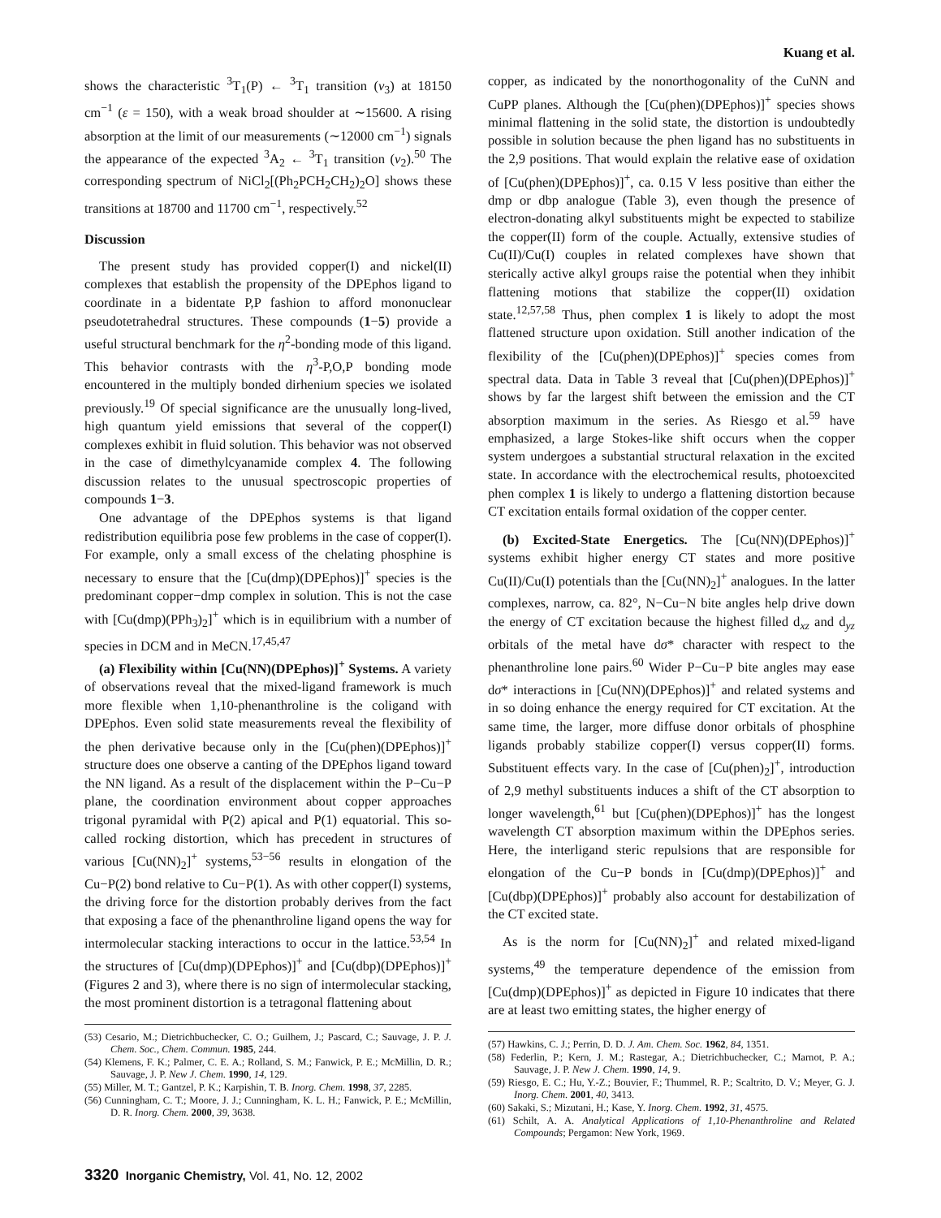Kuang et al.
shows the characteristic <sup>3</sup>T<sub>1</sub>(P) ← <sup>3</sup>T<sub>1</sub> transition (ν<sub>3</sub>) at 18150 cm<sup>−1</sup> (ε = 150), with a weak broad shoulder at ∼15600. A rising absorption at the limit of our measurements (∼12000 cm<sup>−1</sup>) signals the appearance of the expected <sup>3</sup>A<sub>2</sub> ← <sup>3</sup>T<sub>1</sub> transition (ν<sub>2</sub>).<sup>50</sup> The corresponding spectrum of NiCl<sub>2</sub>[(Ph<sub>2</sub>PCH<sub>2</sub>CH<sub>2</sub>)<sub>2</sub>O] shows these transitions at 18700 and 11700 cm<sup>−1</sup>, respectively.<sup>52</sup>
Discussion
The present study has provided copper(I) and nickel(II) complexes that establish the propensity of the DPEphos ligand to coordinate in a bidentate P,P fashion to afford mononuclear pseudotetrahedral structures. These compounds (1−5) provide a useful structural benchmark for the η<sup>2</sup>-bonding mode of this ligand. This behavior contrasts with the η<sup>3</sup>-P,O,P bonding mode encountered in the multiply bonded dirhenium species we isolated previously.<sup>19</sup> Of special significance are the unusually long-lived, high quantum yield emissions that several of the copper(I) complexes exhibit in fluid solution. This behavior was not observed in the case of dimethylcyanamide complex 4. The following discussion relates to the unusual spectroscopic properties of compounds 1−3.
One advantage of the DPEphos systems is that ligand redistribution equilibria pose few problems in the case of copper(I). For example, only a small excess of the chelating phosphine is necessary to ensure that the [Cu(dmp)(DPEphos)]<sup>+</sup> species is the predominant copper−dmp complex in solution. This is not the case with [Cu(dmp)(PPh<sub>3</sub>)<sub>2</sub>]<sup>+</sup> which is in equilibrium with a number of species in DCM and in MeCN.<sup>17,45,47</sup>
(a) Flexibility within [Cu(NN)(DPEphos)]<sup>+</sup> Systems. A variety of observations reveal that the mixed-ligand framework is much more flexible when 1,10-phenanthroline is the coligand with DPEphos. Even solid state measurements reveal the flexibility of the phen derivative because only in the [Cu(phen)(DPEphos)]<sup>+</sup> structure does one observe a canting of the DPEphos ligand toward the NN ligand. As a result of the displacement within the P−Cu−P plane, the coordination environment about copper approaches trigonal pyramidal with P(2) apical and P(1) equatorial. This so-called rocking distortion, which has precedent in structures of various [Cu(NN)<sub>2</sub>]<sup>+</sup> systems,<sup>53−56</sup> results in elongation of the Cu−P(2) bond relative to Cu−P(1). As with other copper(I) systems, the driving force for the distortion probably derives from the fact that exposing a face of the phenanthroline ligand opens the way for intermolecular stacking interactions to occur in the lattice.<sup>53,54</sup> In the structures of [Cu(dmp)(DPEphos)]<sup>+</sup> and [Cu(dbp)(DPEphos)]<sup>+</sup> (Figures 2 and 3), where there is no sign of intermolecular stacking, the most prominent distortion is a tetragonal flattening about
(53) Cesario, M.; Dietrichbuchecker, C. O.; Guilhem, J.; Pascard, C.; Sauvage, J. P. J. Chem. Soc., Chem. Commun. 1985, 244.
(54) Klemens, F. K.; Palmer, C. E. A.; Rolland, S. M.; Fanwick, P. E.; McMillin, D. R.; Sauvage, J. P. New J. Chem. 1990, 14, 129.
(55) Miller, M. T.; Gantzel, P. K.; Karpishin, T. B. Inorg. Chem. 1998, 37, 2285.
(56) Cunningham, C. T.; Moore, J. J.; Cunningham, K. L. H.; Fanwick, P. E.; McMillin, D. R. Inorg. Chem. 2000, 39, 3638.
copper, as indicated by the nonorthogonality of the CuNN and CuPP planes. Although the [Cu(phen)(DPEphos)]<sup>+</sup> species shows minimal flattening in the solid state, the distortion is undoubtedly possible in solution because the phen ligand has no substituents in the 2,9 positions. That would explain the relative ease of oxidation of [Cu(phen)(DPEphos)]<sup>+</sup>, ca. 0.15 V less positive than either the dmp or dbp analogue (Table 3), even though the presence of electron-donating alkyl substituents might be expected to stabilize the copper(II) form of the couple. Actually, extensive studies of Cu(II)/Cu(I) couples in related complexes have shown that sterically active alkyl groups raise the potential when they inhibit flattening motions that stabilize the copper(II) oxidation state.<sup>12,57,58</sup> Thus, phen complex 1 is likely to adopt the most flattened structure upon oxidation. Still another indication of the flexibility of the [Cu(phen)(DPEphos)]<sup>+</sup> species comes from spectral data. Data in Table 3 reveal that [Cu(phen)(DPEphos)]<sup>+</sup> shows by far the largest shift between the emission and the CT absorption maximum in the series. As Riesgo et al.<sup>59</sup> have emphasized, a large Stokes-like shift occurs when the copper system undergoes a substantial structural relaxation in the excited state. In accordance with the electrochemical results, photoexcited phen complex 1 is likely to undergo a flattening distortion because CT excitation entails formal oxidation of the copper center.
(b) Excited-State Energetics. The [Cu(NN)(DPEphos)]<sup>+</sup> systems exhibit higher energy CT states and more positive Cu(II)/Cu(I) potentials than the [Cu(NN)<sub>2</sub>]<sup>+</sup> analogues. In the latter complexes, narrow, ca. 82°, N−Cu−N bite angles help drive down the energy of CT excitation because the highest filled d<sub>xz</sub> and d<sub>yz</sub> orbitals of the metal have dσ* character with respect to the phenanthroline lone pairs.<sup>60</sup> Wider P−Cu−P bite angles may ease dσ* interactions in [Cu(NN)(DPEphos)]<sup>+</sup> and related systems and in so doing enhance the energy required for CT excitation. At the same time, the larger, more diffuse donor orbitals of phosphine ligands probably stabilize copper(I) versus copper(II) forms. Substituent effects vary. In the case of [Cu(phen)<sub>2</sub>]<sup>+</sup>, introduction of 2,9 methyl substituents induces a shift of the CT absorption to longer wavelength,<sup>61</sup> but [Cu(phen)(DPEphos)]<sup>+</sup> has the longest wavelength CT absorption maximum within the DPEphos series. Here, the interligand steric repulsions that are responsible for elongation of the Cu−P bonds in [Cu(dmp)(DPEphos)]<sup>+</sup> and [Cu(dbp)(DPEphos)]<sup>+</sup> probably also account for destabilization of the CT excited state.
As is the norm for [Cu(NN)<sub>2</sub>]<sup>+</sup> and related mixed-ligand systems,<sup>49</sup> the temperature dependence of the emission from [Cu(dmp)(DPEphos)]<sup>+</sup> as depicted in Figure 10 indicates that there are at least two emitting states, the higher energy of
(57) Hawkins, C. J.; Perrin, D. D. J. Am. Chem. Soc. 1962, 84, 1351.
(58) Federlin, P.; Kern, J. M.; Rastegar, A.; Dietrichbuchecker, C.; Marnot, P. A.; Sauvage, J. P. New J. Chem. 1990, 14, 9.
(59) Riesgo, E. C.; Hu, Y.-Z.; Bouvier, F.; Thummel, R. P.; Scaltrito, D. V.; Meyer, G. J. Inorg. Chem. 2001, 40, 3413.
(60) Sakaki, S.; Mizutani, H.; Kase, Y. Inorg. Chem. 1992, 31, 4575.
(61) Schilt, A. A. Analytical Applications of 1,10-Phenanthroline and Related Compounds; Pergamon: New York, 1969.
3320 Inorganic Chemistry, Vol. 41, No. 12, 2002